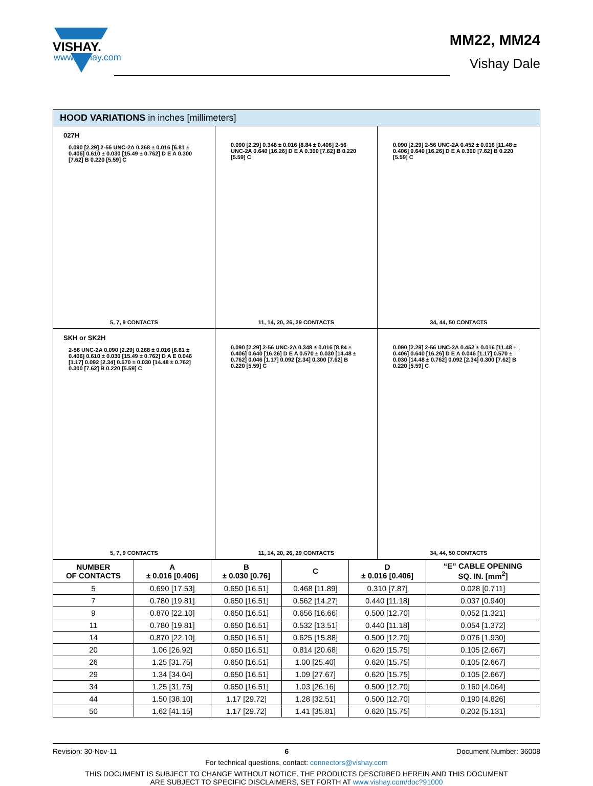VISHAY.
www.vishay.com
MM22, MM24
Vishay Dale
HOOD VARIATIONS in inches [millimeters]
027H
0.090 [2.29] 2-56 UNC-2A 0.268 ± 0.016 [6.81 ± 0.406] 0.610 ± 0.030 [15.49 ± 0.762] D E A 0.300 [7.62] B 0.220 [5.59] C
5, 7, 9 CONTACTS
0.090 [2.29] 0.348 ± 0.016 [8.84 ± 0.406] 2-56 UNC-2A 0.640 [16.26] D E A 0.300 [7.62] B 0.220 [5.59] C
11, 14, 20, 26, 29 CONTACTS
0.090 [2.29] 2-56 UNC-2A 0.452 ± 0.016 [11.48 ± 0.406] 0.640 [16.26] D E A 0.300 [7.62] B 0.220 [5.59] C
34, 44, 50 CONTACTS
SKH or SK2H
2-56 UNC-2A 0.090 [2.29] 0.268 ± 0.016 [6.81 ± 0.406] 0.610 ± 0.030 [15.49 ± 0.762] D A E 0.046 [1.17] 0.092 [2.34] 0.570 ± 0.030 [14.48 ± 0.762] 0.300 [7.62] B 0.220 [5.59] C
5, 7, 9 CONTACTS
0.090 [2.29] 2-56 UNC-2A 0.348 ± 0.016 [8.84 ± 0.406] 0.640 [16.26] D E A 0.570 ± 0.030 [14.48 ± 0.762] 0.046 [1.17] 0.092 [2.34] 0.300 [7.62] B 0.220 [5.59] C
11, 14, 20, 26, 29 CONTACTS
0.090 [2.29] 2-56 UNC-2A 0.452 ± 0.016 [11.48 ± 0.406] 0.640 [16.26] D E A 0.046 [1.17] 0.570 ± 0.030 [14.48 ± 0.762] 0.092 [2.34] 0.300 [7.62] B 0.220 [5.59] C
34, 44, 50 CONTACTS
| NUMBER OF CONTACTS | A ± 0.016 [0.406] | B ± 0.030 [0.76] | C | D ± 0.016 [0.406] | “E” CABLE OPENING SQ. IN. [mm<sup>2</sup>] |
| --- | --- | --- | --- | --- | --- |
| 5 | 0.690 [17.53] | 0.650 [16.51] | 0.468 [11.89] | 0.310 [7.87] | 0.028 [0.711] |
| 7 | 0.780 [19.81] | 0.650 [16.51] | 0.562 [14.27] | 0.440 [11.18] | 0.037 [0.940] |
| 9 | 0.870 [22.10] | 0.650 [16.51] | 0.656 [16.66] | 0.500 [12.70] | 0.052 [1.321] |
| 11 | 0.780 [19.81] | 0.650 [16.51] | 0.532 [13.51] | 0.440 [11.18] | 0.054 [1.372] |
| 14 | 0.870 [22.10] | 0.650 [16.51] | 0.625 [15.88] | 0.500 [12.70] | 0.076 [1.930] |
| 20 | 1.06 [26.92] | 0.650 [16.51] | 0.814 [20.68] | 0.620 [15.75] | 0.105 [2.667] |
| 26 | 1.25 [31.75] | 0.650 [16.51] | 1.00 [25.40] | 0.620 [15.75] | 0.105 [2.667] |
| 29 | 1.34 [34.04] | 0.650 [16.51] | 1.09 [27.67] | 0.620 [15.75] | 0.105 [2.667] |
| 34 | 1.25 [31.75] | 0.650 [16.51] | 1.03 [26.16] | 0.500 [12.70] | 0.160 [4.064] |
| 44 | 1.50 [38.10] | 1.17 [29.72] | 1.28 [32.51] | 0.500 [12.70] | 0.190 [4.826] |
| 50 | 1.62 [41.15] | 1.17 [29.72] | 1.41 [35.81] | 0.620 [15.75] | 0.202 [5.131] |
Revision: 30-Nov-11 6 Document Number: 36008
For technical questions, contact: connectors@vishay.com
THIS DOCUMENT IS SUBJECT TO CHANGE WITHOUT NOTICE. THE PRODUCTS DESCRIBED HEREIN AND THIS DOCUMENT
ARE SUBJECT TO SPECIFIC DISCLAIMERS, SET FORTH AT www.vishay.com/doc?91000